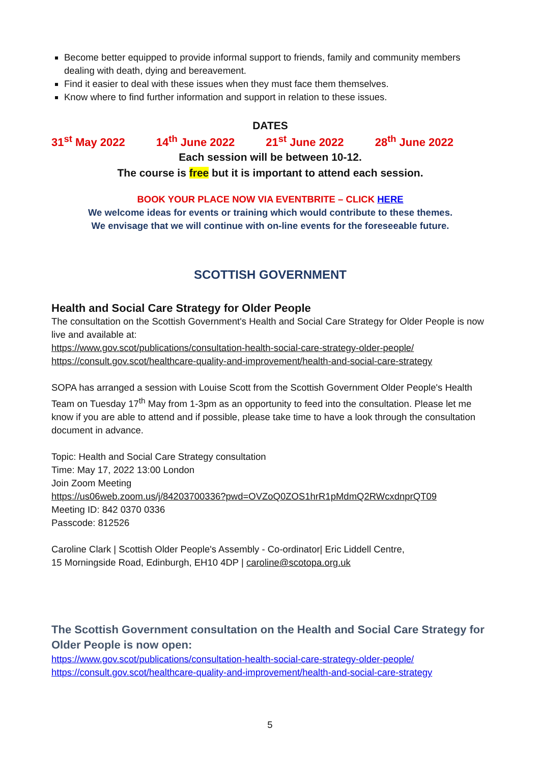Become better equipped to provide informal support to friends, family and community members dealing with death, dying and bereavement.
Find it easier to deal with these issues when they must face them themselves.
Know where to find further information and support in relation to these issues.
DATES
31<sup>st</sup> May 2022 14<sup>th</sup> June 2022 21<sup>st</sup> June 2022 28<sup>th</sup> June 2022
Each session will be between 10-12.
The course is free but it is important to attend each session.
BOOK YOUR PLACE NOW VIA EVENTBRITE – CLICK HERE
We welcome ideas for events or training which would contribute to these themes.
We envisage that we will continue with on-line events for the foreseeable future.
SCOTTISH GOVERNMENT
Health and Social Care Strategy for Older People
The consultation on the Scottish Government's Health and Social Care Strategy for Older People is now live and available at:
https://www.gov.scot/publications/consultation-health-social-care-strategy-older-people/
https://consult.gov.scot/healthcare-quality-and-improvement/health-and-social-care-strategy
SOPA has arranged a session with Louise Scott from the Scottish Government Older People's Health Team on Tuesday 17<sup>th</sup> May from 1-3pm as an opportunity to feed into the consultation. Please let me know if you are able to attend and if possible, please take time to have a look through the consultation document in advance.
Topic: Health and Social Care Strategy consultation
Time: May 17, 2022 13:00 London
Join Zoom Meeting
https://us06web.zoom.us/j/84203700336?pwd=OVZoQ0ZOS1hrR1pMdmQ2RWcxdnprQT09
Meeting ID: 842 0370 0336
Passcode: 812526
Caroline Clark | Scottish Older People's Assembly - Co-ordinator| Eric Liddell Centre,
15 Morningside Road, Edinburgh, EH10 4DP | caroline@scotopa.org.uk
The Scottish Government consultation on the Health and Social Care Strategy for Older People is now open:
https://www.gov.scot/publications/consultation-health-social-care-strategy-older-people/
https://consult.gov.scot/healthcare-quality-and-improvement/health-and-social-care-strategy
5